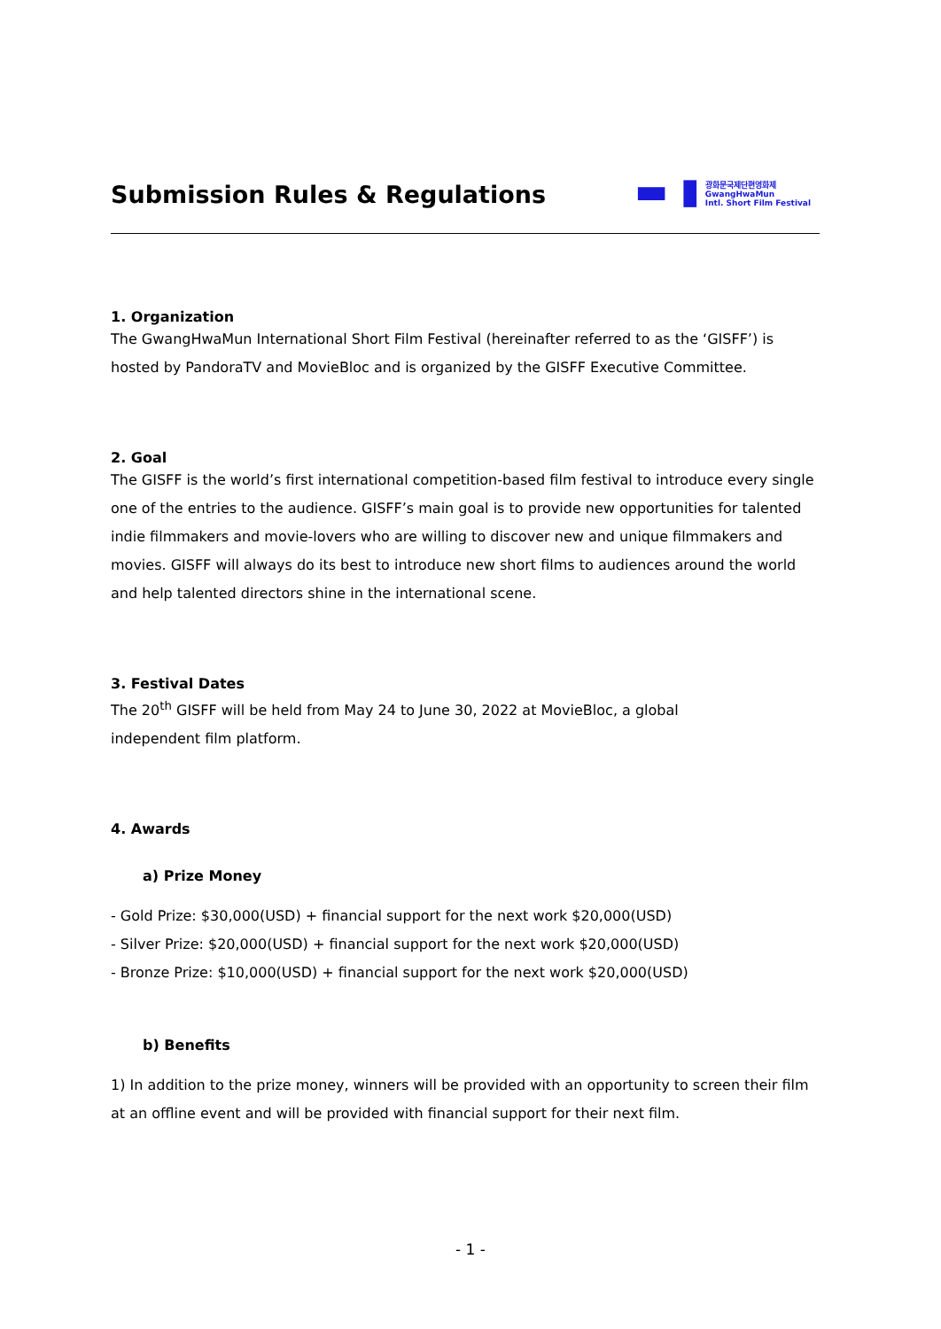Submission Rules & Regulations
▬ ▮
광화문국제단편영화제
GwangHwaMun
Intl. Short Film Festival
1. Organization
The GwangHwaMun International Short Film Festival (hereinafter referred to as the ‘GISFF’) is hosted by PandoraTV and MovieBloc and is organized by the GISFF Executive Committee.
2. Goal
The GISFF is the world’s first international competition-based film festival to introduce every single one of the entries to the audience. GISFF’s main goal is to provide new opportunities for talented indie filmmakers and movie-lovers who are willing to discover new and unique filmmakers and movies. GISFF will always do its best to introduce new short films to audiences around the world and help talented directors shine in the international scene.
3. Festival Dates
The 20<sup>th</sup> GISFF will be held from May 24 to June 30, 2022 at MovieBloc, a global
independent film platform.
4. Awards
a) Prize Money
- Gold Prize: $30,000(USD) + financial support for the next work $20,000(USD)
- Silver Prize: $20,000(USD) + financial support for the next work $20,000(USD)
- Bronze Prize: $10,000(USD) + financial support for the next work $20,000(USD)
b) Benefits
1) In addition to the prize money, winners will be provided with an opportunity to screen their film at an offline event and will be provided with financial support for their next film.
- 1 -